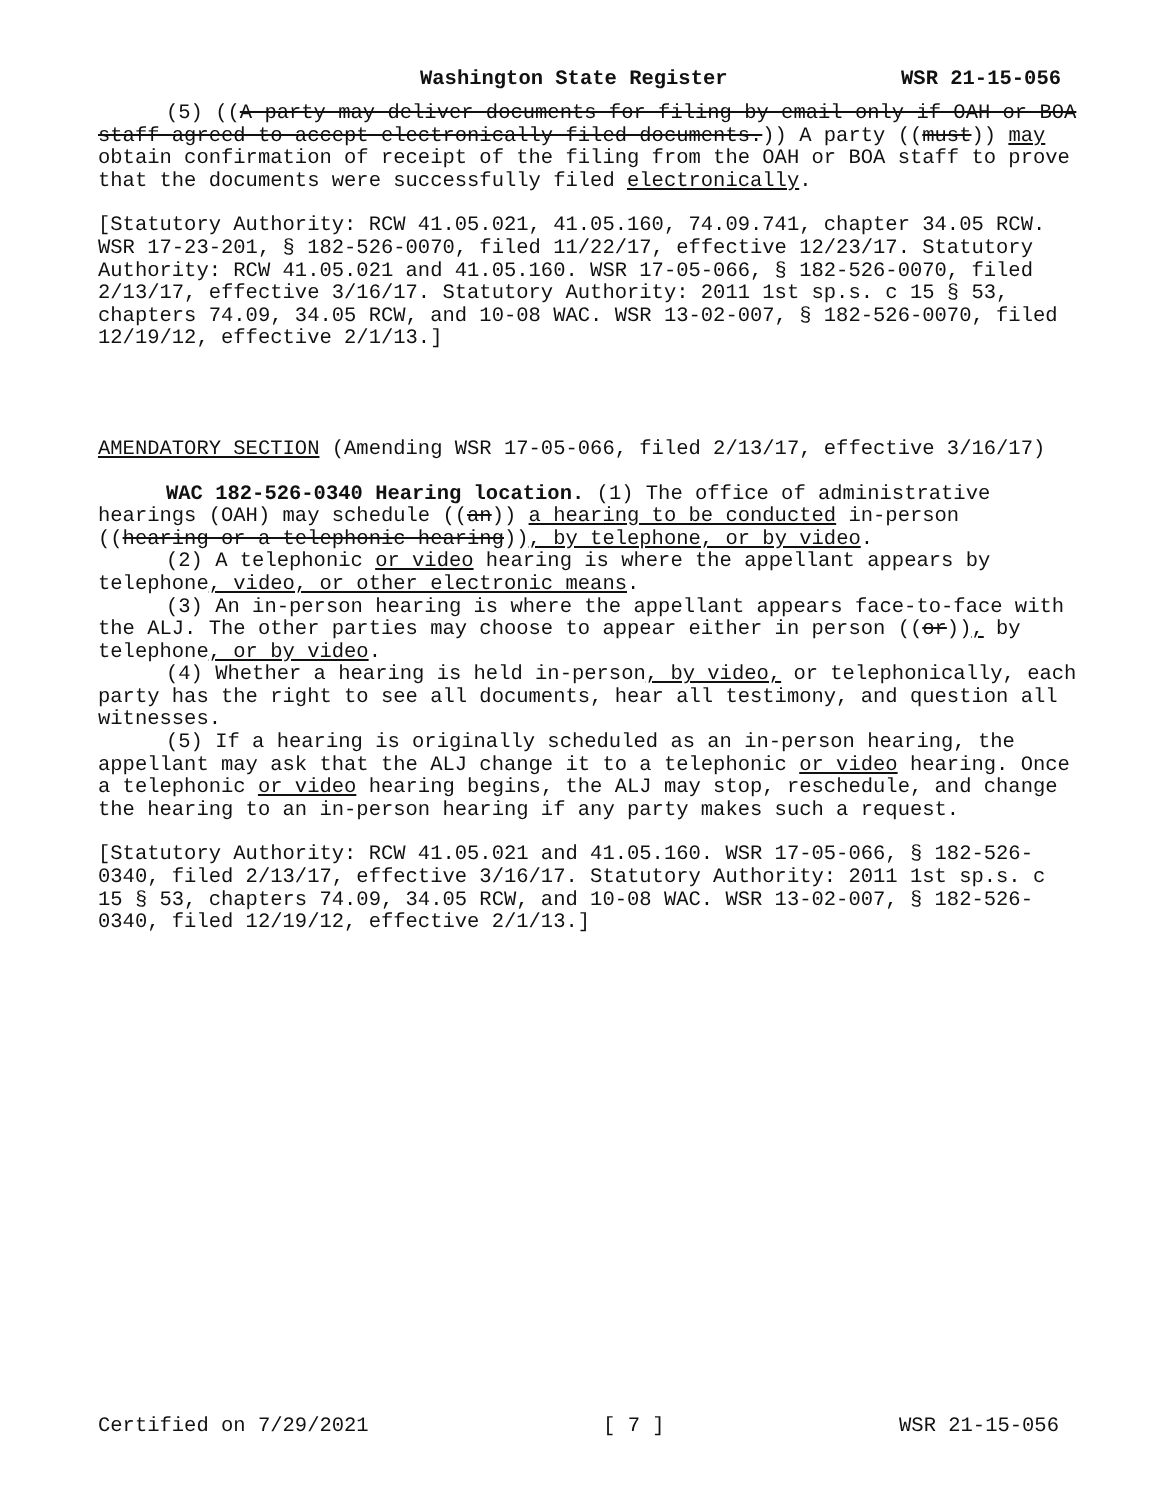Washington State Register WSR 21-15-056
(5) ((A party may deliver documents for filing by email only if OAH or BOA staff agreed to accept electronically filed documents.)) A party ((must)) may obtain confirmation of receipt of the filing from the OAH or BOA staff to prove that the documents were successfully filed electronically.
[Statutory Authority: RCW 41.05.021, 41.05.160, 74.09.741, chapter 34.05 RCW. WSR 17-23-201, § 182-526-0070, filed 11/22/17, effective 12/23/17. Statutory Authority: RCW 41.05.021 and 41.05.160. WSR 17-05-066, § 182-526-0070, filed 2/13/17, effective 3/16/17. Statutory Authority: 2011 1st sp.s. c 15 § 53, chapters 74.09, 34.05 RCW, and 10-08 WAC. WSR 13-02-007, § 182-526-0070, filed 12/19/12, effective 2/1/13.]
AMENDATORY SECTION (Amending WSR 17-05-066, filed 2/13/17, effective 3/16/17)
WAC 182-526-0340 Hearing location. (1) The office of administrative hearings (OAH) may schedule ((an)) a hearing to be conducted in-person ((hearing or a telephonic hearing)), by telephone, or by video.
(2) A telephonic or video hearing is where the appellant appears by telephone, video, or other electronic means.
(3) An in-person hearing is where the appellant appears face-to-face with the ALJ. The other parties may choose to appear either in person ((or)), by telephone, or by video.
(4) Whether a hearing is held in-person, by video, or telephonically, each party has the right to see all documents, hear all testimony, and question all witnesses.
(5) If a hearing is originally scheduled as an in-person hearing, the appellant may ask that the ALJ change it to a telephonic or video hearing. Once a telephonic or video hearing begins, the ALJ may stop, reschedule, and change the hearing to an in-person hearing if any party makes such a request.
[Statutory Authority: RCW 41.05.021 and 41.05.160. WSR 17-05-066, § 182-526-0340, filed 2/13/17, effective 3/16/17. Statutory Authority: 2011 1st sp.s. c 15 § 53, chapters 74.09, 34.05 RCW, and 10-08 WAC. WSR 13-02-007, § 182-526-0340, filed 12/19/12, effective 2/1/13.]
Certified on 7/29/2021 [ 7 ] WSR 21-15-056